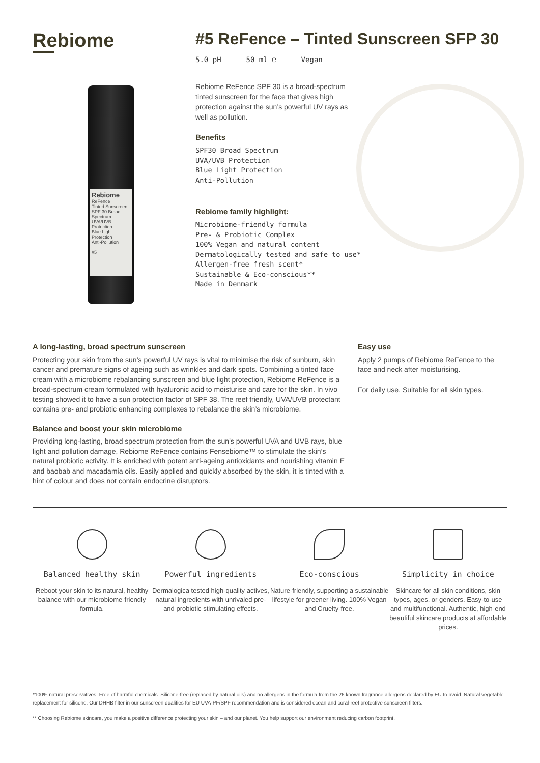Rebiome
#5 ReFence – Tinted Sunscreen SFP 30
5.0 pH 50 ml ℮ Vegan
Rebiome
ReFence
Tinted Sunscreen
SPF 30 Broad Spectrum
UVA/UVB Protection
Blue Light Protection
Anti-Pollution
#5
Rebiome ReFence SPF 30 is a broad-spectrum tinted sunscreen for the face that gives high protection against the sun’s powerful UV rays as well as pollution.
Benefits
SPF30 Broad Spectrum
UVA/UVB Protection
Blue Light Protection
Anti-Pollution
Rebiome family highlight:
Microbiome-friendly formula
Pre- & Probiotic Complex
100% Vegan and natural content
Dermatologically tested and safe to use*
Allergen-free fresh scent*
Sustainable & Eco-conscious**
Made in Denmark
A long-lasting, broad spectrum sunscreen
Protecting your skin from the sun’s powerful UV rays is vital to minimise the risk of sunburn, skin cancer and premature signs of ageing such as wrinkles and dark spots. Combining a tinted face cream with a microbiome rebalancing sunscreen and blue light protection, Rebiome ReFence is a broad-spectrum cream formulated with hyaluronic acid to moisturise and care for the skin. In vivo testing showed it to have a sun protection factor of SPF 38. The reef friendly, UVA/UVB protectant contains pre- and probiotic enhancing complexes to rebalance the skin’s microbiome.
Balance and boost your skin microbiome
Providing long-lasting, broad spectrum protection from the sun’s powerful UVA and UVB rays, blue light and pollution damage, Rebiome ReFence contains Fensebiome™ to stimulate the skin’s natural probiotic activity. It is enriched with potent anti-ageing antioxidants and nourishing vitamin E and baobab and macadamia oils. Easily applied and quickly absorbed by the skin, it is tinted with a hint of colour and does not contain endocrine disruptors.
Easy use
Apply 2 pumps of Rebiome ReFence to the face and neck after moisturising.
For daily use. Suitable for all skin types.
Balanced healthy skin
Reboot your skin to its natural, healthy balance with our microbiome-friendly formula.
Powerful ingredients
Dermalogica tested high-quality actives, natural ingredients with unrivaled pre-and probiotic stimulating effects.
Eco-conscious
Nature-friendly, supporting a sustainable lifestyle for greener living. 100% Vegan and Cruelty-free.
Simplicity in choice
Skincare for all skin conditions, skin types, ages, or genders. Easy-to-use and multifunctional. Authentic, high-end beautiful skincare products at affordable prices.
*100% natural preservatives. Free of harmful chemicals. Silicone-free (replaced by natural oils) and no allergens in the formula from the 26 known fragrance allergens declared by EU to avoid. Natural vegetable replacement for silicone. Our DHHB filter in our sunscreen qualifies for EU UVA-PF/SPF recommendation and is considered ocean and coral-reef protective sunscreen filters.
** Choosing Rebiome skincare, you make a positive difference protecting your skin – and our planet. You help support our environment reducing carbon footprint.